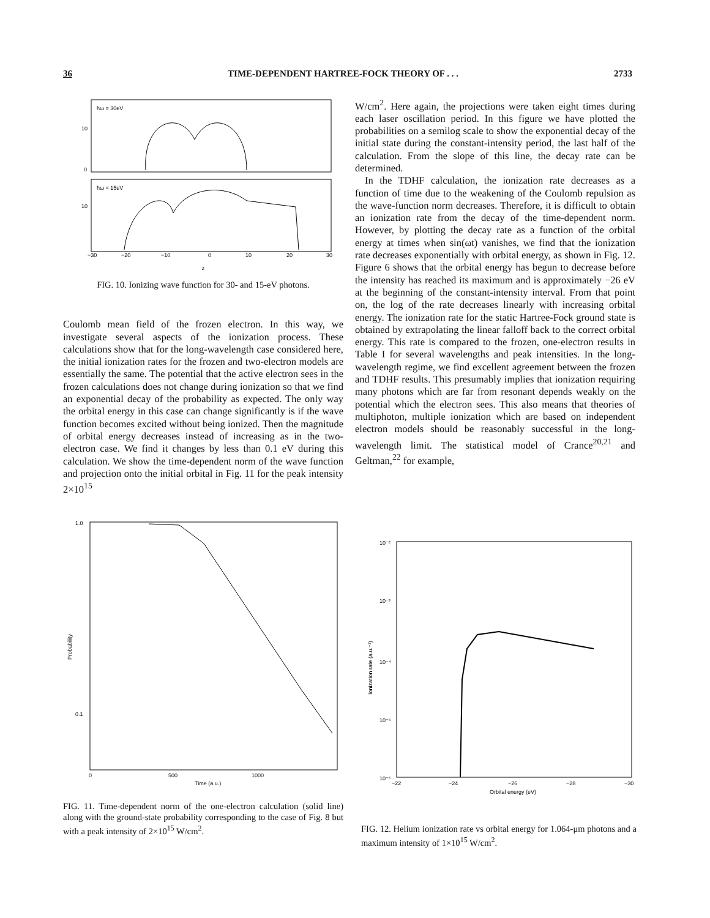36 TIME-DEPENDENT HARTREE-FOCK THEORY OF . . . 2733
ħω = 30eV
10
0
ħω = 15eV
10
−30
−20
−10
0
10
20
30
z
FIG. 10. Ionizing wave function for 30- and 15-eV photons.
Coulomb mean field of the frozen electron. In this way, we investigate several aspects of the ionization process. These calculations show that for the long-wavelength case considered here, the initial ionization rates for the frozen and two-electron models are essentially the same. The potential that the active electron sees in the frozen calculations does not change during ionization so that we find an exponential decay of the probability as expected. The only way the orbital energy in this case can change significantly is if the wave function becomes excited without being ionized. Then the magnitude of orbital energy decreases instead of increasing as in the two-electron case. We find it changes by less than 0.1 eV during this calculation. We show the time-dependent norm of the wave function and projection onto the initial orbital in Fig. 11 for the peak intensity 2×10<sup>15</sup>
W/cm<sup>2</sup>. Here again, the projections were taken eight times during each laser oscillation period. In this figure we have plotted the probabilities on a semilog scale to show the exponential decay of the initial state during the constant-intensity period, the last half of the calculation. From the slope of this line, the decay rate can be determined.
In the TDHF calculation, the ionization rate decreases as a function of time due to the weakening of the Coulomb repulsion as the wave-function norm decreases. Therefore, it is difficult to obtain an ionization rate from the decay of the time-dependent norm. However, by plotting the decay rate as a function of the orbital energy at times when sin(ωt) vanishes, we find that the ionization rate decreases exponentially with orbital energy, as shown in Fig. 12. Figure 6 shows that the orbital energy has begun to decrease before the intensity has reached its maximum and is approximately −26 eV at the beginning of the constant-intensity interval. From that point on, the log of the rate decreases linearly with increasing orbital energy. The ionization rate for the static Hartree-Fock ground state is obtained by extrapolating the linear falloff back to the correct orbital energy. This rate is compared to the frozen, one-electron results in Table I for several wavelengths and peak intensities. In the long-wavelength regime, we find excellent agreement between the frozen and TDHF results. This presumably implies that ionization requiring many photons which are far from resonant depends weakly on the potential which the electron sees. This also means that theories of multiphoton, multiple ionization which are based on independent electron models should be reasonably successful in the long-wavelength limit. The statistical model of Crance<sup>20,21</sup> and Geltman,<sup>22</sup> for example,
1.0
0.1
Probability
0
500
1000
Time (a.u.)
FIG. 11. Time-dependent norm of the one-electron calculation (solid line) along with the ground-state probability corresponding to the case of Fig. 8 but with a peak intensity of 2×10<sup>15</sup> W/cm<sup>2</sup>.
10⁻²
10⁻³
10⁻⁴
10⁻⁵
10⁻⁶
Ionization rate (a.u.⁻¹)
−22
−24
−26
−28
−30
Orbital energy (eV)
FIG. 12. Helium ionization rate vs orbital energy for 1.064-μm photons and a maximum intensity of 1×10<sup>15</sup> W/cm<sup>2</sup>.